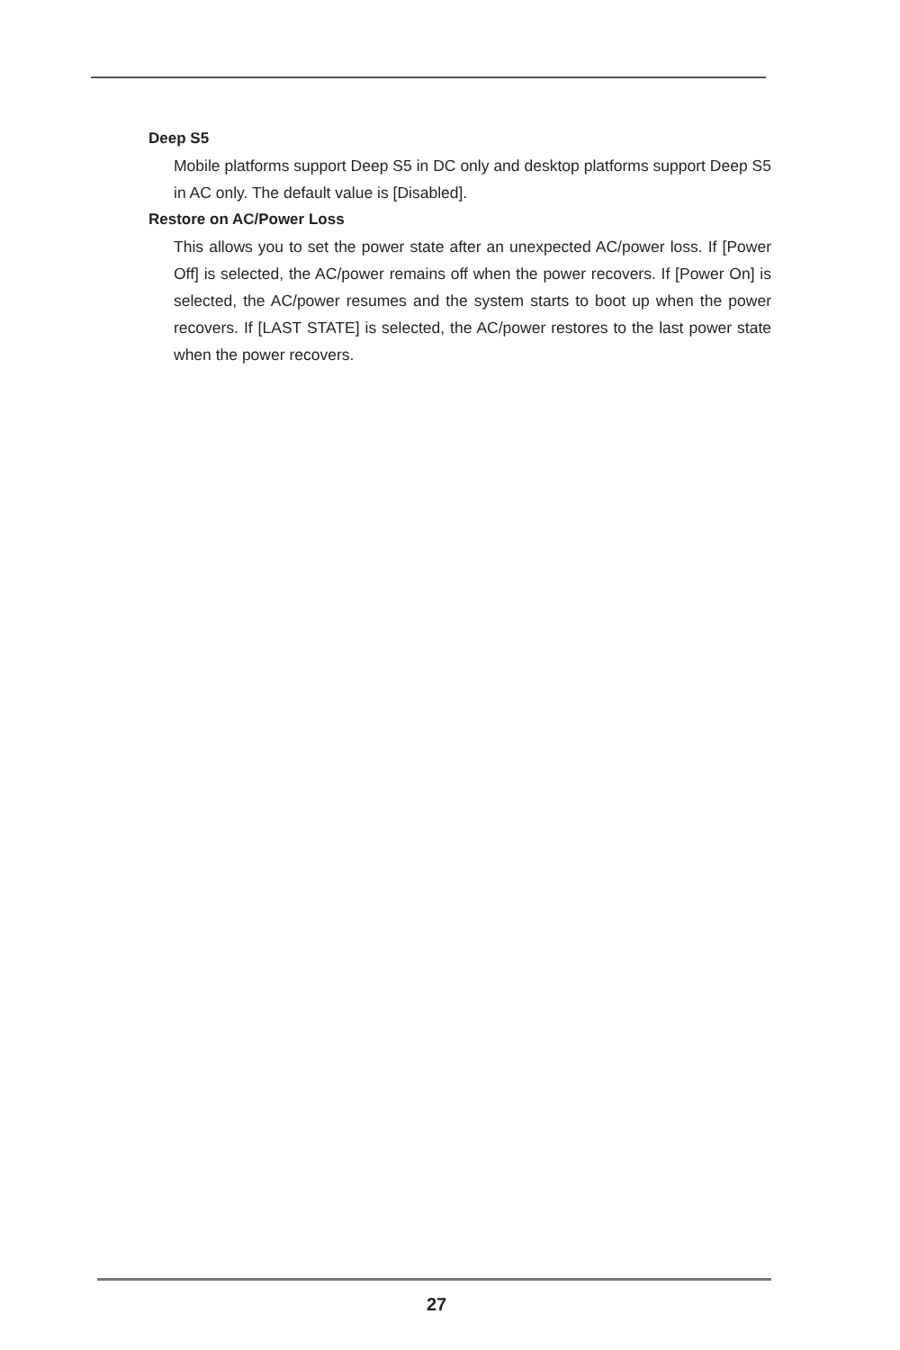Deep S5
Mobile platforms support Deep S5 in DC only and desktop platforms support Deep S5 in AC only. The default value is [Disabled].
Restore on AC/Power Loss
This allows you to set the power state after an unexpected AC/power loss. If [Power Off] is selected, the AC/power remains off when the power recovers. If [Power On] is selected, the AC/power resumes and the system starts to boot up when the power recovers. If [LAST STATE] is selected, the AC/power restores to the last power state when the power recovers.
27